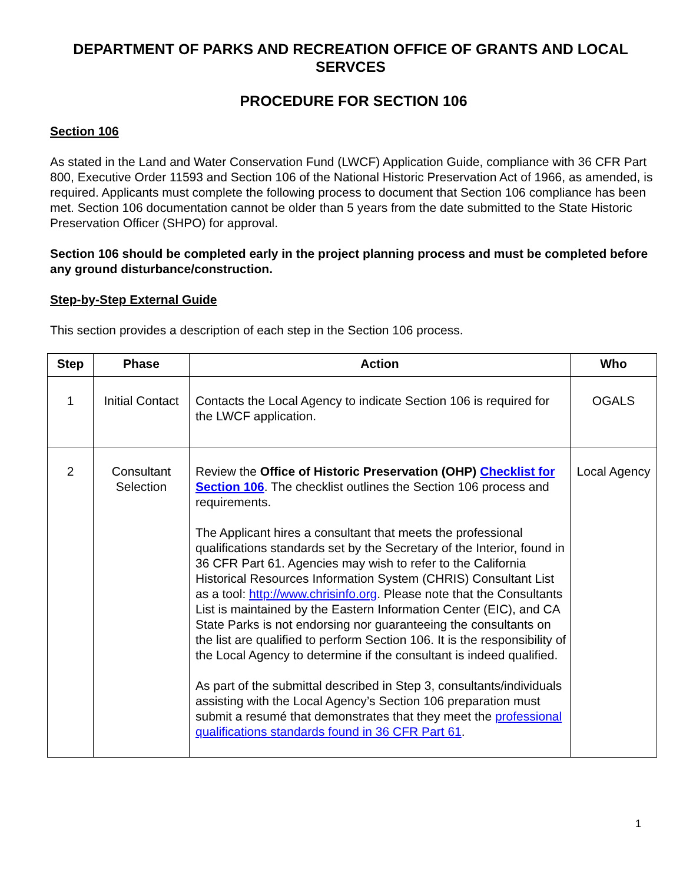DEPARTMENT OF PARKS AND RECREATION OFFICE OF GRANTS AND LOCAL SERVCES
PROCEDURE FOR SECTION 106
Section 106
As stated in the Land and Water Conservation Fund (LWCF) Application Guide, compliance with 36 CFR Part 800, Executive Order 11593 and Section 106 of the National Historic Preservation Act of 1966, as amended, is required. Applicants must complete the following process to document that Section 106 compliance has been met. Section 106 documentation cannot be older than 5 years from the date submitted to the State Historic Preservation Officer (SHPO) for approval.
Section 106 should be completed early in the project planning process and must be completed before any ground disturbance/construction.
Step-by-Step External Guide
This section provides a description of each step in the Section 106 process.
| Step | Phase | Action | Who |
| --- | --- | --- | --- |
| 1 | Initial Contact | Contacts the Local Agency to indicate Section 106 is required for the LWCF application. | OGALS |
| 2 | Consultant Selection | Review the Office of Historic Preservation (OHP) Checklist for Section 106 . The checklist outlines the Section 106 process and requirements. The Applicant hires a consultant that meets the professional qualifications standards set by the Secretary of the Interior, found in 36 CFR Part 61. Agencies may wish to refer to the California Historical Resources Information System (CHRIS) Consultant List as a tool: http://www.chrisinfo.org . Please note that the Consultants List is maintained by the Eastern Information Center (EIC), and CA State Parks is not endorsing nor guaranteeing the consultants on the list are qualified to perform Section 106. It is the responsibility of the Local Agency to determine if the consultant is indeed qualified. As part of the submittal described in Step 3, consultants/individuals assisting with the Local Agency’s Section 106 preparation must submit a resumé that demonstrates that they meet the professional qualifications standards found in 36 CFR Part 61 . | Local Agency |
1